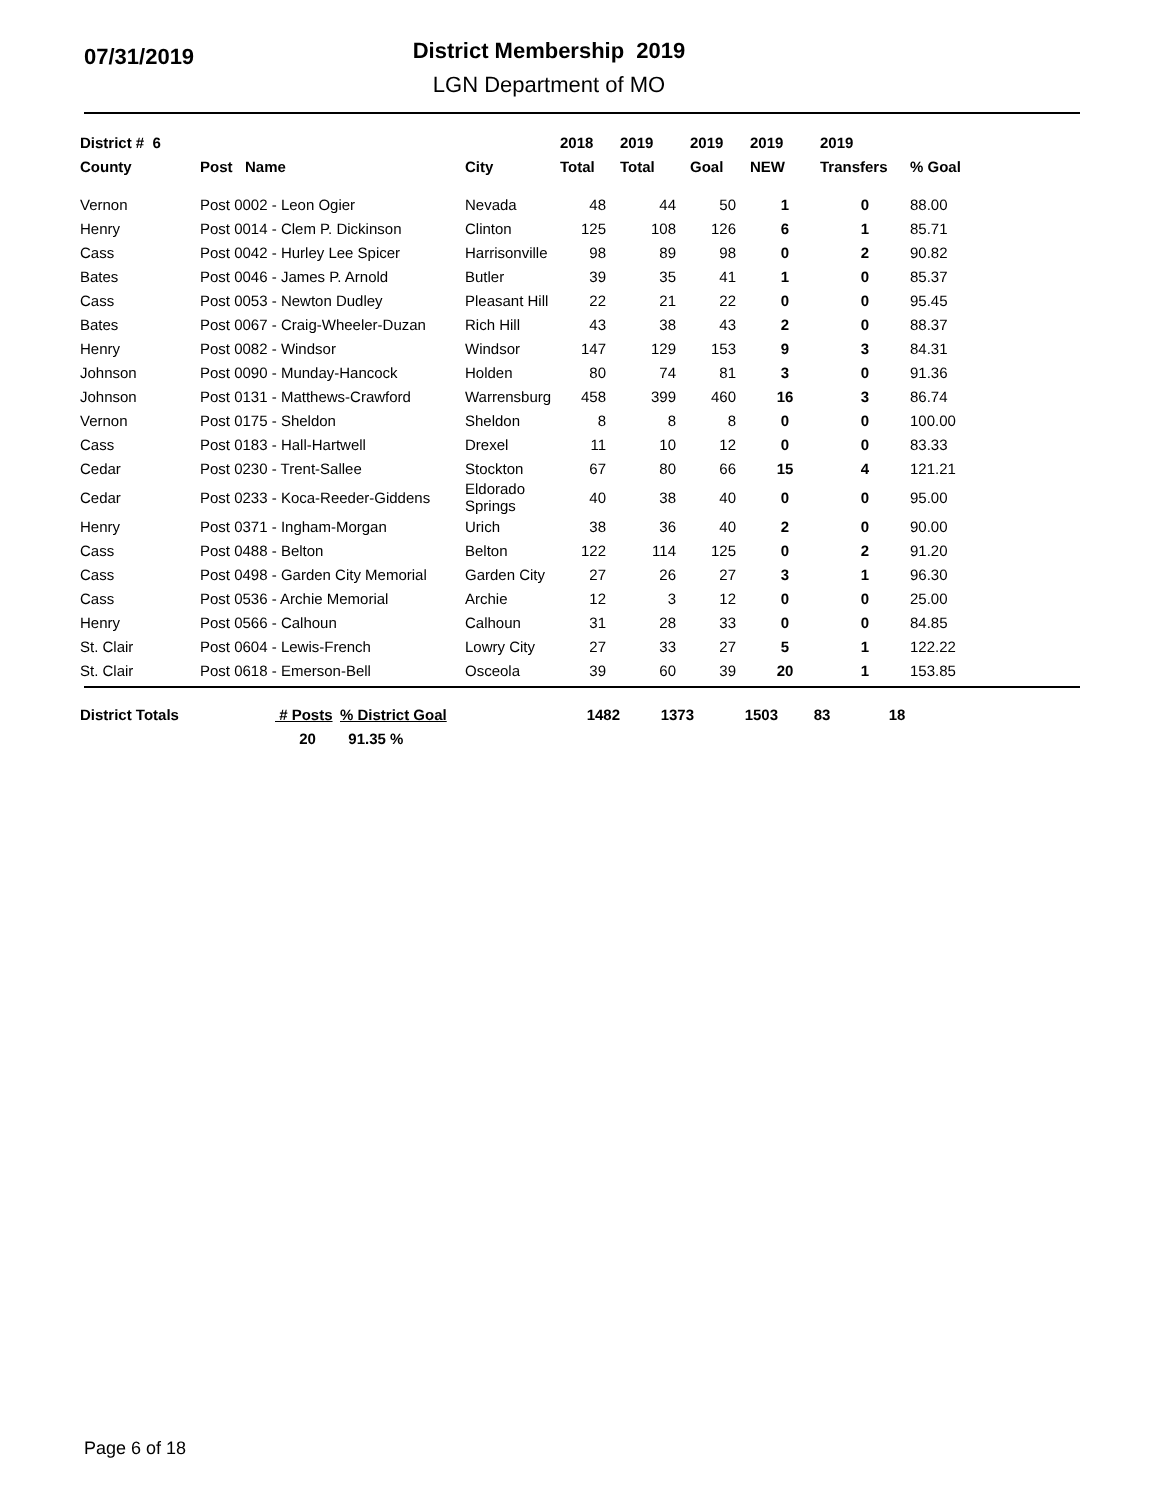07/31/2019
District Membership 2019
LGN Department of MO
| District # 6 | | | 2018 | 2019 | 2019 | 2019 | 2019 | |
| --- | --- | --- | --- | --- | --- | --- | --- | --- |
| County | Post Name | City | Total | Total | Goal | NEW | Transfers | % Goal |
| Vernon | Post 0002 - Leon Ogier | Nevada | 48 | 44 | 50 | 1 | 0 | 88.00 |
| Henry | Post 0014 - Clem P. Dickinson | Clinton | 125 | 108 | 126 | 6 | 1 | 85.71 |
| Cass | Post 0042 - Hurley Lee Spicer | Harrisonville | 98 | 89 | 98 | 0 | 2 | 90.82 |
| Bates | Post 0046 - James P. Arnold | Butler | 39 | 35 | 41 | 1 | 0 | 85.37 |
| Cass | Post 0053 - Newton Dudley | Pleasant Hill | 22 | 21 | 22 | 0 | 0 | 95.45 |
| Bates | Post 0067 - Craig-Wheeler-Duzan | Rich Hill | 43 | 38 | 43 | 2 | 0 | 88.37 |
| Henry | Post 0082 - Windsor | Windsor | 147 | 129 | 153 | 9 | 3 | 84.31 |
| Johnson | Post 0090 - Munday-Hancock | Holden | 80 | 74 | 81 | 3 | 0 | 91.36 |
| Johnson | Post 0131 - Matthews-Crawford | Warrensburg | 458 | 399 | 460 | 16 | 3 | 86.74 |
| Vernon | Post 0175 - Sheldon | Sheldon | 8 | 8 | 8 | 0 | 0 | 100.00 |
| Cass | Post 0183 - Hall-Hartwell | Drexel | 11 | 10 | 12 | 0 | 0 | 83.33 |
| Cedar | Post 0230 - Trent-Sallee | Stockton | 67 | 80 | 66 | 15 | 4 | 121.21 |
| Cedar | Post 0233 - Koca-Reeder-Giddens | Eldorado Springs | 40 | 38 | 40 | 0 | 0 | 95.00 |
| Henry | Post 0371 - Ingham-Morgan | Urich | 38 | 36 | 40 | 2 | 0 | 90.00 |
| Cass | Post 0488 - Belton | Belton | 122 | 114 | 125 | 0 | 2 | 91.20 |
| Cass | Post 0498 - Garden City Memorial | Garden City | 27 | 26 | 27 | 3 | 1 | 96.30 |
| Cass | Post 0536 - Archie Memorial | Archie | 12 | 3 | 12 | 0 | 0 | 25.00 |
| Henry | Post 0566 - Calhoun | Calhoun | 31 | 28 | 33 | 0 | 0 | 84.85 |
| St. Clair | Post 0604 - Lewis-French | Lowry City | 27 | 33 | 27 | 5 | 1 | 122.22 |
| St. Clair | Post 0618 - Emerson-Bell | Osceola | 39 | 60 | 39 | 20 | 1 | 153.85 |
| District Totals | # Posts | % District Goal | 1482 | 1373 | 1503 | 83 | 18 |
| | 20 | 91.35 % | | | | | |
Page 6 of 18